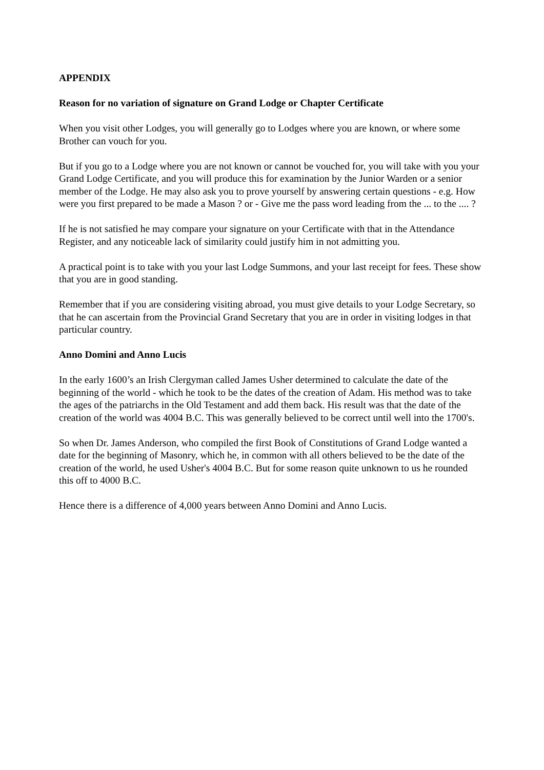APPENDIX
Reason for no variation of signature on Grand Lodge or Chapter Certificate
When you visit other Lodges, you will generally go to Lodges where you are known, or where some Brother can vouch for you.
But if you go to a Lodge where you are not known or cannot be vouched for, you will take with you your Grand Lodge Certificate, and you will produce this for examination by the Junior Warden or a senior member of the Lodge. He may also ask you to prove yourself by answering certain questions - e.g. How were you first prepared to be made a Mason ? or - Give me the pass word leading from the ... to the .... ?
If he is not satisfied he may compare your signature on your Certificate with that in the Attendance Register, and any noticeable lack of similarity could justify him in not admitting you.
A practical point is to take with you your last Lodge Summons, and your last receipt for fees. These show that you are in good standing.
Remember that if you are considering visiting abroad, you must give details to your Lodge Secretary, so that he can ascertain from the Provincial Grand Secretary that you are in order in visiting lodges in that particular country.
Anno Domini and Anno Lucis
In the early 1600’s an Irish Clergyman called James Usher determined to calculate the date of the beginning of the world - which he took to be the dates of the creation of Adam. His method was to take the ages of the patriarchs in the Old Testament and add them back. His result was that the date of the creation of the world was 4004 B.C. This was generally believed to be correct until well into the 1700's.
So when Dr. James Anderson, who compiled the first Book of Constitutions of Grand Lodge wanted a date for the beginning of Masonry, which he, in common with all others believed to be the date of the creation of the world, he used Usher's 4004 B.C. But for some reason quite unknown to us he rounded this off to 4000 B.C.
Hence there is a difference of 4,000 years between Anno Domini and Anno Lucis.